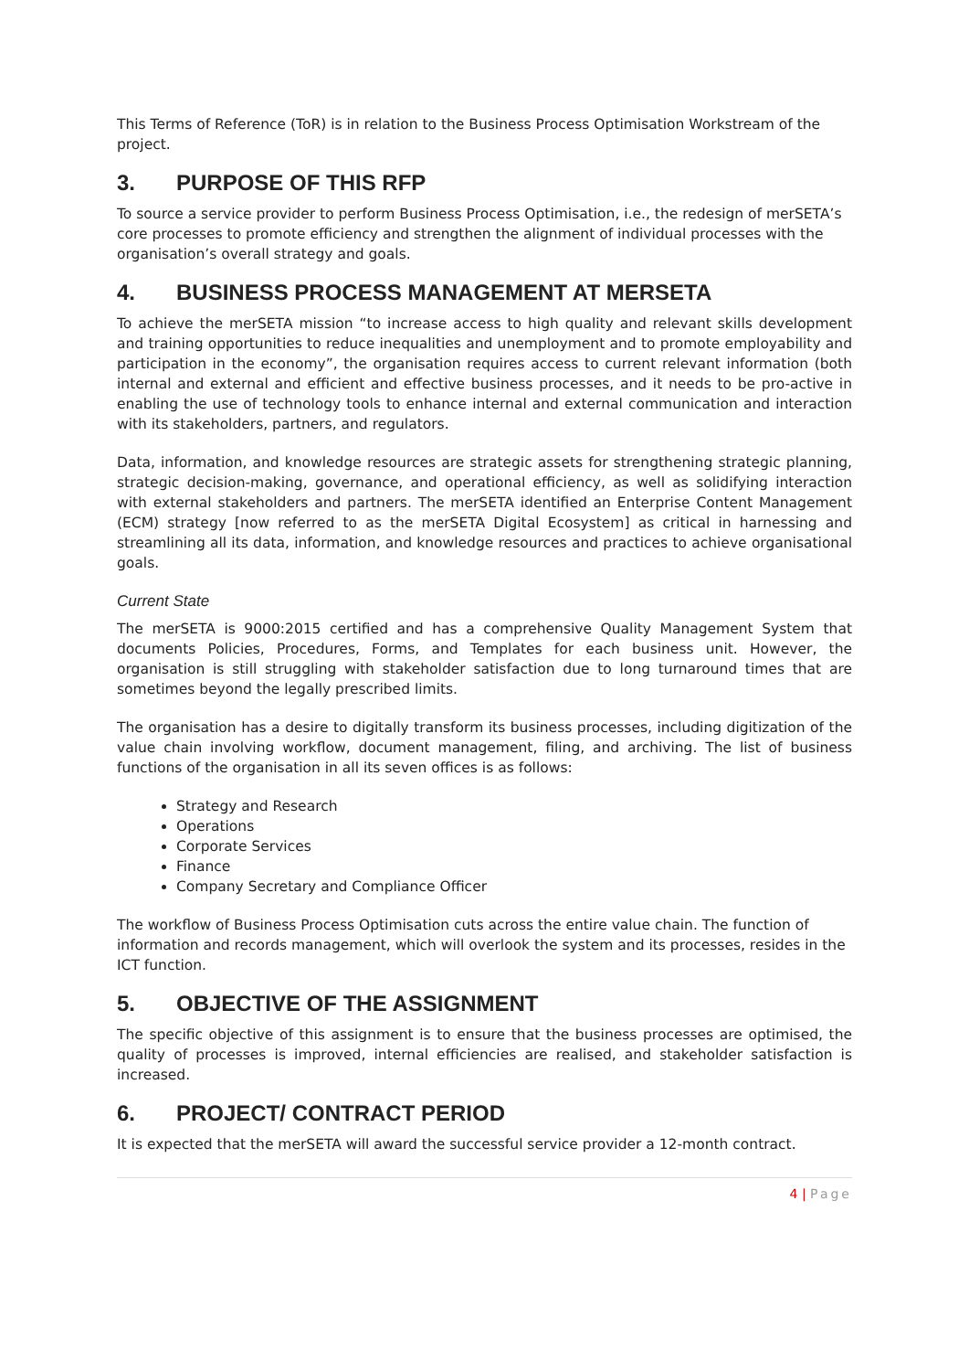This Terms of Reference (ToR) is in relation to the Business Process Optimisation Workstream of the project.
3. PURPOSE OF THIS RFP
To source a service provider to perform Business Process Optimisation, i.e., the redesign of merSETA’s core processes to promote efficiency and strengthen the alignment of individual processes with the organisation’s overall strategy and goals.
4. BUSINESS PROCESS MANAGEMENT AT MERSETA
To achieve the merSETA mission “to increase access to high quality and relevant skills development and training opportunities to reduce inequalities and unemployment and to promote employability and participation in the economy”, the organisation requires access to current relevant information (both internal and external and efficient and effective business processes, and it needs to be pro-active in enabling the use of technology tools to enhance internal and external communication and interaction with its stakeholders, partners, and regulators.
Data, information, and knowledge resources are strategic assets for strengthening strategic planning, strategic decision-making, governance, and operational efficiency, as well as solidifying interaction with external stakeholders and partners. The merSETA identified an Enterprise Content Management (ECM) strategy [now referred to as the merSETA Digital Ecosystem] as critical in harnessing and streamlining all its data, information, and knowledge resources and practices to achieve organisational goals.
Current State
The merSETA is 9000:2015 certified and has a comprehensive Quality Management System that documents Policies, Procedures, Forms, and Templates for each business unit. However, the organisation is still struggling with stakeholder satisfaction due to long turnaround times that are sometimes beyond the legally prescribed limits.
The organisation has a desire to digitally transform its business processes, including digitization of the value chain involving workflow, document management, filing, and archiving. The list of business functions of the organisation in all its seven offices is as follows:
Strategy and Research
Operations
Corporate Services
Finance
Company Secretary and Compliance Officer
The workflow of Business Process Optimisation cuts across the entire value chain. The function of information and records management, which will overlook the system and its processes, resides in the ICT function.
5. OBJECTIVE OF THE ASSIGNMENT
The specific objective of this assignment is to ensure that the business processes are optimised, the quality of processes is improved, internal efficiencies are realised, and stakeholder satisfaction is increased.
6. PROJECT/ CONTRACT PERIOD
It is expected that the merSETA will award the successful service provider a 12-month contract.
4 | Page